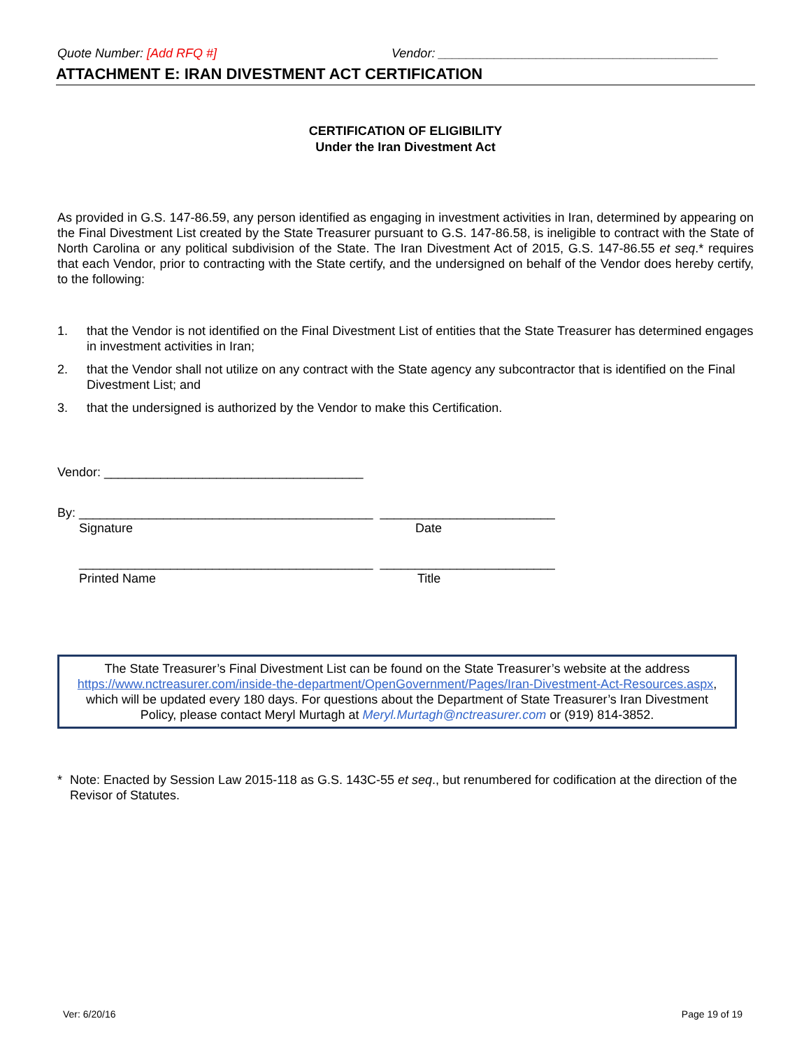Quote Number: [Add RFQ #] Vendor: ________________________________________
ATTACHMENT E: IRAN DIVESTMENT ACT CERTIFICATION
CERTIFICATION OF ELIGIBILITY
Under the Iran Divestment Act
As provided in G.S. 147-86.59, any person identified as engaging in investment activities in Iran, determined by appearing on the Final Divestment List created by the State Treasurer pursuant to G.S. 147-86.58, is ineligible to contract with the State of North Carolina or any political subdivision of the State. The Iran Divestment Act of 2015, G.S. 147-86.55 et seq.* requires that each Vendor, prior to contracting with the State certify, and the undersigned on behalf of the Vendor does hereby certify, to the following:
1. that the Vendor is not identified on the Final Divestment List of entities that the State Treasurer has determined engages in investment activities in Iran;
2. that the Vendor shall not utilize on any contract with the State agency any subcontractor that is identified on the Final Divestment List; and
3. that the undersigned is authorized by the Vendor to make this Certification.
Vendor: _____________________________________
By: __________________________________________ _________________________
Signature Date
__________________________________________ _________________________
Printed Name Title
The State Treasurer’s Final Divestment List can be found on the State Treasurer’s website at the address https://www.nctreasurer.com/inside-the-department/OpenGovernment/Pages/Iran-Divestment-Act-Resources.aspx, which will be updated every 180 days. For questions about the Department of State Treasurer’s Iran Divestment Policy, please contact Meryl Murtagh at Meryl.Murtagh@nctreasurer.com or (919) 814-3852.
* Note: Enacted by Session Law 2015-118 as G.S. 143C-55 et seq., but renumbered for codification at the direction of the Revisor of Statutes.
Ver: 6/20/16 Page 19 of 19